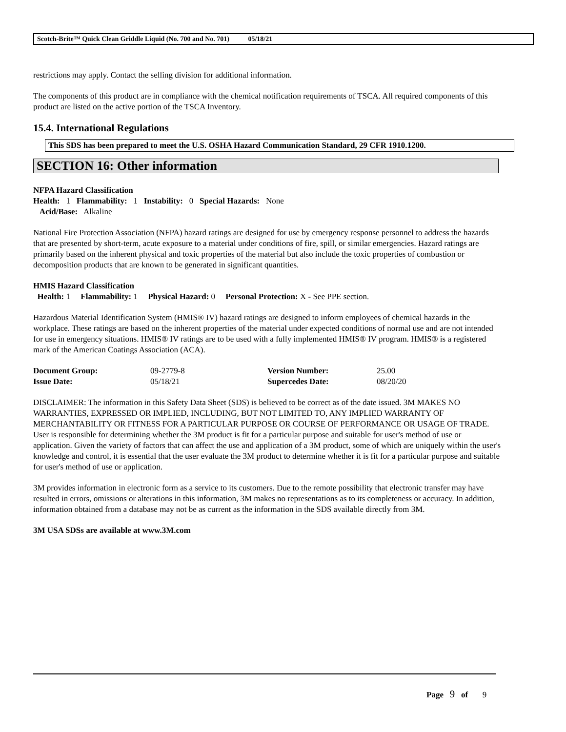Scotch-Brite™ Quick Clean Griddle Liquid (No. 700 and No. 701) 05/18/21
restrictions may apply. Contact the selling division for additional information.
The components of this product are in compliance with the chemical notification requirements of TSCA. All required components of this product are listed on the active portion of the TSCA Inventory.
15.4. International Regulations
This SDS has been prepared to meet the U.S. OSHA Hazard Communication Standard, 29 CFR 1910.1200.
SECTION 16: Other information
NFPA Hazard Classification
Health: 1 Flammability: 1 Instability: 0 Special Hazards: None
Acid/Base: Alkaline
National Fire Protection Association (NFPA) hazard ratings are designed for use by emergency response personnel to address the hazards that are presented by short-term, acute exposure to a material under conditions of fire, spill, or similar emergencies. Hazard ratings are primarily based on the inherent physical and toxic properties of the material but also include the toxic properties of combustion or decomposition products that are known to be generated in significant quantities.
HMIS Hazard Classification
Health: 1 Flammability: 1 Physical Hazard: 0 Personal Protection: X - See PPE section.
Hazardous Material Identification System (HMIS® IV) hazard ratings are designed to inform employees of chemical hazards in the workplace. These ratings are based on the inherent properties of the material under expected conditions of normal use and are not intended for use in emergency situations. HMIS® IV ratings are to be used with a fully implemented HMIS® IV program. HMIS® is a registered mark of the American Coatings Association (ACA).
| Document Group: | 09-2779-8 | Version Number: | 25.00 |
| Issue Date: | 05/18/21 | Supercedes Date: | 08/20/20 |
DISCLAIMER: The information in this Safety Data Sheet (SDS) is believed to be correct as of the date issued. 3M MAKES NO WARRANTIES, EXPRESSED OR IMPLIED, INCLUDING, BUT NOT LIMITED TO, ANY IMPLIED WARRANTY OF MERCHANTABILITY OR FITNESS FOR A PARTICULAR PURPOSE OR COURSE OF PERFORMANCE OR USAGE OF TRADE. User is responsible for determining whether the 3M product is fit for a particular purpose and suitable for user's method of use or application. Given the variety of factors that can affect the use and application of a 3M product, some of which are uniquely within the user's knowledge and control, it is essential that the user evaluate the 3M product to determine whether it is fit for a particular purpose and suitable for user's method of use or application.
3M provides information in electronic form as a service to its customers. Due to the remote possibility that electronic transfer may have resulted in errors, omissions or alterations in this information, 3M makes no representations as to its completeness or accuracy. In addition, information obtained from a database may not be as current as the information in the SDS available directly from 3M.
3M USA SDSs are available at www.3M.com
Page 9 of 9